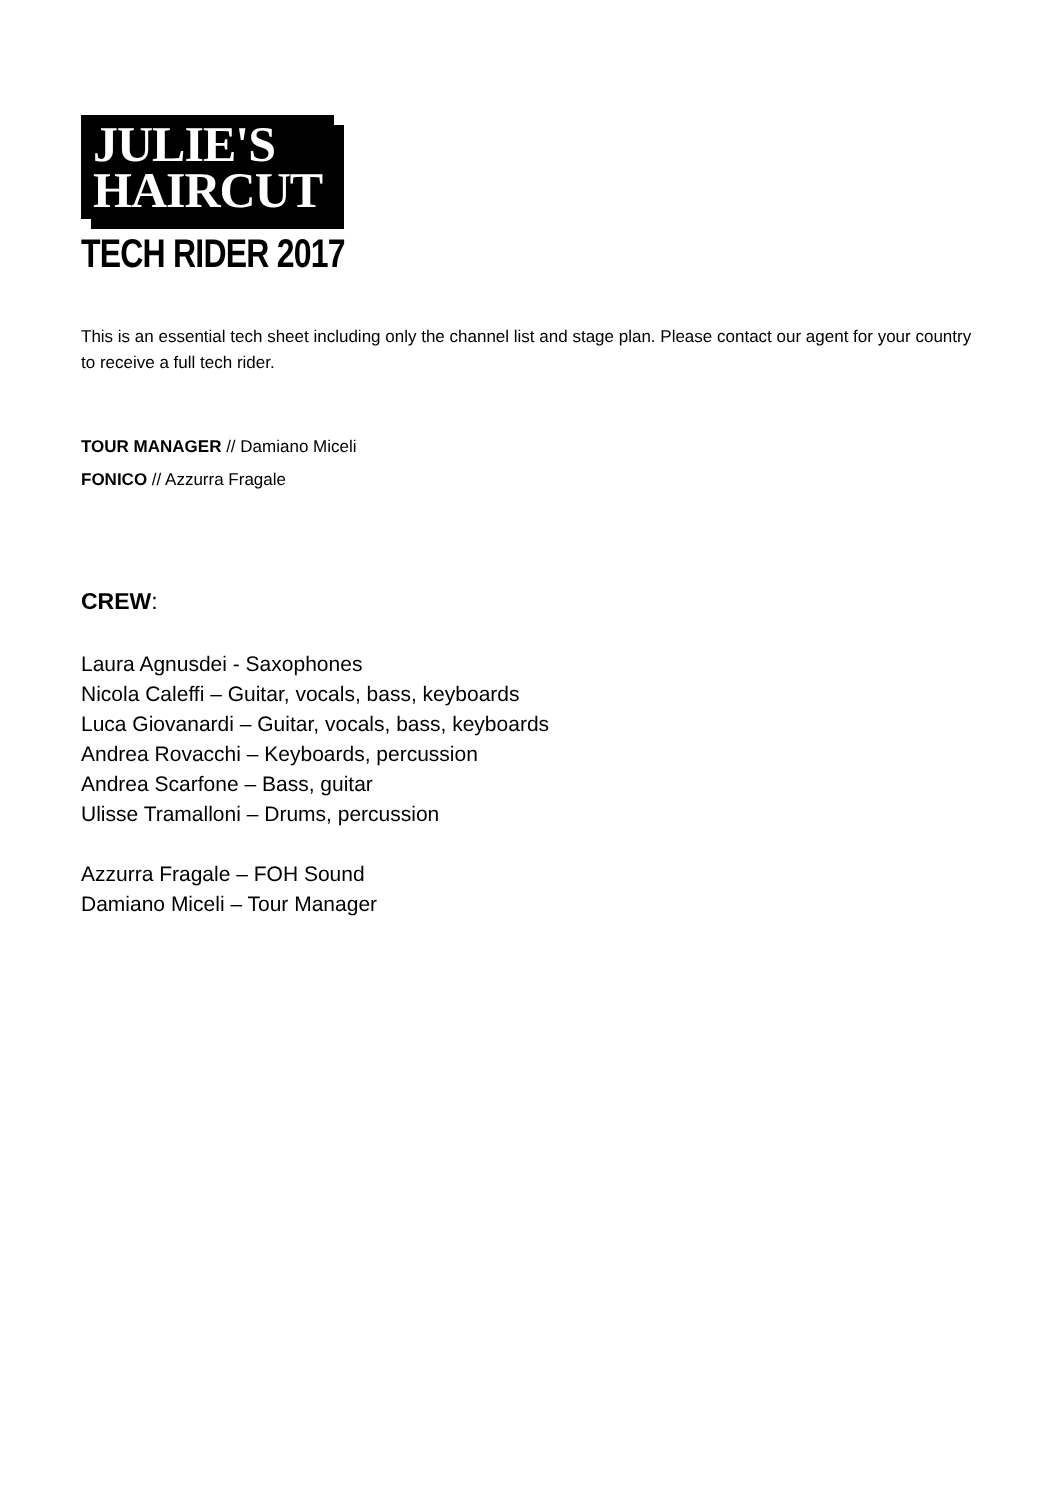JULIE'S
HAIRCUT
TECH RIDER 2017
This is an essential tech sheet including only the channel list and stage plan. Please contact our agent for your country to receive a full tech rider.
TOUR MANAGER // Damiano Miceli
FONICO // Azzurra Fragale
CREW:
Laura Agnusdei - Saxophones
Nicola Caleffi – Guitar, vocals, bass, keyboards
Luca Giovanardi – Guitar, vocals, bass, keyboards
Andrea Rovacchi – Keyboards, percussion
Andrea Scarfone – Bass, guitar
Ulisse Tramalloni – Drums, percussion
Azzurra Fragale – FOH Sound
Damiano Miceli – Tour Manager